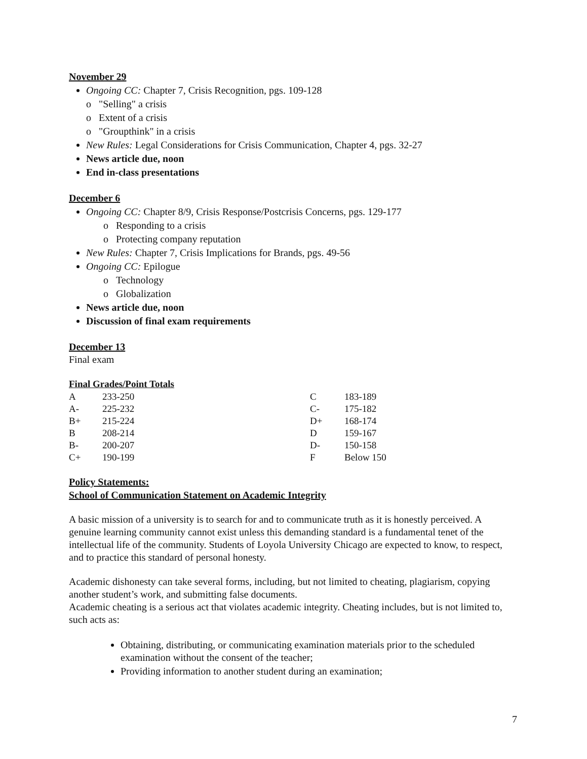November 29
Ongoing CC: Chapter 7, Crisis Recognition, pgs. 109-128
o "Selling" a crisis
o Extent of a crisis
o "Groupthink" in a crisis
New Rules: Legal Considerations for Crisis Communication, Chapter 4, pgs. 32-27
News article due, noon
End in-class presentations
December 6
Ongoing CC: Chapter 8/9, Crisis Response/Postcrisis Concerns, pgs. 129-177
o Responding to a crisis
o Protecting company reputation
New Rules: Chapter 7, Crisis Implications for Brands, pgs. 49-56
Ongoing CC: Epilogue
o Technology
o Globalization
News article due, noon
Discussion of final exam requirements
December 13
Final exam
Final Grades/Point Totals
| A | 233-250 | C | 183-189 |
| A- | 225-232 | C- | 175-182 |
| B+ | 215-224 | D+ | 168-174 |
| B | 208-214 | D | 159-167 |
| B- | 200-207 | D- | 150-158 |
| C+ | 190-199 | F | Below 150 |
Policy Statements:
School of Communication Statement on Academic Integrity
A basic mission of a university is to search for and to communicate truth as it is honestly perceived. A genuine learning community cannot exist unless this demanding standard is a fundamental tenet of the intellectual life of the community. Students of Loyola University Chicago are expected to know, to respect, and to practice this standard of personal honesty.
Academic dishonesty can take several forms, including, but not limited to cheating, plagiarism, copying another student’s work, and submitting false documents.
Academic cheating is a serious act that violates academic integrity. Cheating includes, but is not limited to, such acts as:
Obtaining, distributing, or communicating examination materials prior to the scheduled examination without the consent of the teacher;
Providing information to another student during an examination;
7